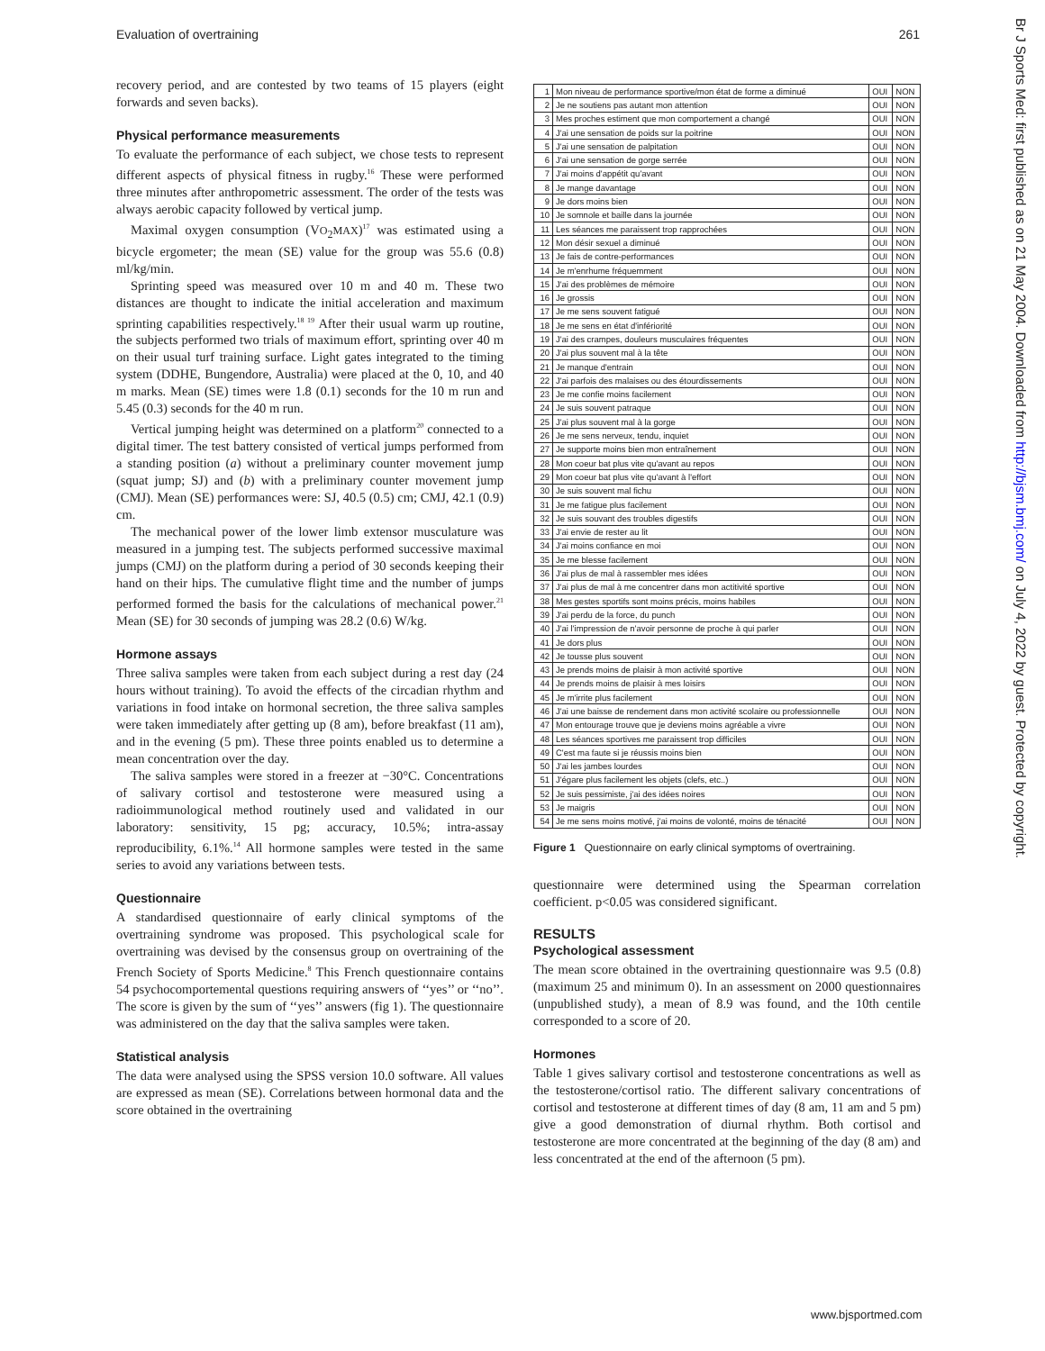Evaluation of overtraining 261
recovery period, and are contested by two teams of 15 players (eight forwards and seven backs).
Physical performance measurements
To evaluate the performance of each subject, we chose tests to represent different aspects of physical fitness in rugby.<sup>16</sup> These were performed three minutes after anthropometric assessment. The order of the tests was always aerobic capacity followed by vertical jump.
Maximal oxygen consumption (VO<sub>2</sub>MAX)<sup>17</sup> was estimated using a bicycle ergometer; the mean (SE) value for the group was 55.6 (0.8) ml/kg/min.
Sprinting speed was measured over 10 m and 40 m. These two distances are thought to indicate the initial acceleration and maximum sprinting capabilities respectively.<sup>18 19</sup> After their usual warm up routine, the subjects performed two trials of maximum effort, sprinting over 40 m on their usual turf training surface. Light gates integrated to the timing system (DDHE, Bungendore, Australia) were placed at the 0, 10, and 40 m marks. Mean (SE) times were 1.8 (0.1) seconds for the 10 m run and 5.45 (0.3) seconds for the 40 m run.
Vertical jumping height was determined on a platform<sup>20</sup> connected to a digital timer. The test battery consisted of vertical jumps performed from a standing position (a) without a preliminary counter movement jump (squat jump; SJ) and (b) with a preliminary counter movement jump (CMJ). Mean (SE) performances were: SJ, 40.5 (0.5) cm; CMJ, 42.1 (0.9) cm.
The mechanical power of the lower limb extensor musculature was measured in a jumping test. The subjects performed successive maximal jumps (CMJ) on the platform during a period of 30 seconds keeping their hand on their hips. The cumulative flight time and the number of jumps performed formed the basis for the calculations of mechanical power.<sup>21</sup> Mean (SE) for 30 seconds of jumping was 28.2 (0.6) W/kg.
Hormone assays
Three saliva samples were taken from each subject during a rest day (24 hours without training). To avoid the effects of the circadian rhythm and variations in food intake on hormonal secretion, the three saliva samples were taken immediately after getting up (8 am), before breakfast (11 am), and in the evening (5 pm). These three points enabled us to determine a mean concentration over the day.
The saliva samples were stored in a freezer at −30°C. Concentrations of salivary cortisol and testosterone were measured using a radioimmunological method routinely used and validated in our laboratory: sensitivity, 15 pg; accuracy, 10.5%; intra-assay reproducibility, 6.1%.<sup>14</sup> All hormone samples were tested in the same series to avoid any variations between tests.
Questionnaire
A standardised questionnaire of early clinical symptoms of the overtraining syndrome was proposed. This psychological scale for overtraining was devised by the consensus group on overtraining of the French Society of Sports Medicine.<sup>8</sup> This French questionnaire contains 54 psychocomportemental questions requiring answers of ‘‘yes’’ or ‘‘no’’. The score is given by the sum of ‘‘yes’’ answers (fig 1). The questionnaire was administered on the day that the saliva samples were taken.
Statistical analysis
The data were analysed using the SPSS version 10.0 software. All values are expressed as mean (SE). Correlations between hormonal data and the score obtained in the overtraining
| 1 | Mon niveau de performance sportive/mon état de forme a diminué | OUI | NON |
| 2 | Je ne soutiens pas autant mon attention | OUI | NON |
| 3 | Mes proches estiment que mon comportement a changé | OUI | NON |
| 4 | J'ai une sensation de poids sur la poitrine | OUI | NON |
| 5 | J'ai une sensation de palpitation | OUI | NON |
| 6 | J'ai une sensation de gorge serrée | OUI | NON |
| 7 | J'ai moins d'appétit qu'avant | OUI | NON |
| 8 | Je mange davantage | OUI | NON |
| 9 | Je dors moins bien | OUI | NON |
| 10 | Je somnole et baille dans la journée | OUI | NON |
| 11 | Les séances me paraissent trop rapprochées | OUI | NON |
| 12 | Mon désir sexuel a diminué | OUI | NON |
| 13 | Je fais de contre-performances | OUI | NON |
| 14 | Je m'enrhume fréquemment | OUI | NON |
| 15 | J'ai des problèmes de mémoire | OUI | NON |
| 16 | Je grossis | OUI | NON |
| 17 | Je me sens souvent fatigué | OUI | NON |
| 18 | Je me sens en état d'infériorité | OUI | NON |
| 19 | J'ai des crampes, douleurs musculaires fréquentes | OUI | NON |
| 20 | J'ai plus souvent mal à la tête | OUI | NON |
| 21 | Je manque d'entrain | OUI | NON |
| 22 | J'ai parfois des malaises ou des étourdissements | OUI | NON |
| 23 | Je me confie moins facilement | OUI | NON |
| 24 | Je suis souvent patraque | OUI | NON |
| 25 | J'ai plus souvent mal à la gorge | OUI | NON |
| 26 | Je me sens nerveux, tendu, inquiet | OUI | NON |
| 27 | Je supporte moins bien mon entraînement | OUI | NON |
| 28 | Mon coeur bat plus vite qu'avant au repos | OUI | NON |
| 29 | Mon coeur bat plus vite qu'avant à l'effort | OUI | NON |
| 30 | Je suis souvent mal fichu | OUI | NON |
| 31 | Je me fatigue plus facilement | OUI | NON |
| 32 | Je suis souvant des troubles digestifs | OUI | NON |
| 33 | J'ai envie de rester au lit | OUI | NON |
| 34 | J'ai moins confiance en moi | OUI | NON |
| 35 | Je me blesse facilement | OUI | NON |
| 36 | J'ai plus de mal à rassembler mes idées | OUI | NON |
| 37 | J'ai plus de mal à me concentrer dans mon actitivité sportive | OUI | NON |
| 38 | Mes gestes sportifs sont moins précis, moins habiles | OUI | NON |
| 39 | J'ai perdu de la force, du punch | OUI | NON |
| 40 | J'ai l'impression de n'avoir personne de proche à qui parler | OUI | NON |
| 41 | Je dors plus | OUI | NON |
| 42 | Je tousse plus souvent | OUI | NON |
| 43 | Je prends moins de plaisir à mon activité sportive | OUI | NON |
| 44 | Je prends moins de plaisir à mes loisirs | OUI | NON |
| 45 | Je m'irrite plus facilement | OUI | NON |
| 46 | J'ai une baisse de rendement dans mon activité scolaire ou professionnelle | OUI | NON |
| 47 | Mon entourage trouve que je deviens moins agréable a vivre | OUI | NON |
| 48 | Les séances sportives me paraissent trop difficiles | OUI | NON |
| 49 | C'est ma faute si je réussis moins bien | OUI | NON |
| 50 | J'ai les jambes lourdes | OUI | NON |
| 51 | J'égare plus facilement les objets (clefs, etc..) | OUI | NON |
| 52 | Je suis pessimiste, j'ai des idées noires | OUI | NON |
| 53 | Je maigris | OUI | NON |
| 54 | Je me sens moins motivé, j'ai moins de volonté, moins de ténacité | OUI | NON |
Figure 1 Questionnaire on early clinical symptoms of overtraining.
questionnaire were determined using the Spearman correlation coefficient. p<0.05 was considered significant.
RESULTS
Psychological assessment
The mean score obtained in the overtraining questionnaire was 9.5 (0.8) (maximum 25 and minimum 0). In an assessment on 2000 questionnaires (unpublished study), a mean of 8.9 was found, and the 10th centile corresponded to a score of 20.
Hormones
Table 1 gives salivary cortisol and testosterone concentrations as well as the testosterone/cortisol ratio. The different salivary concentrations of cortisol and testosterone at different times of day (8 am, 11 am and 5 pm) give a good demonstration of diurnal rhythm. Both cortisol and testosterone are more concentrated at the beginning of the day (8 am) and less concentrated at the end of the afternoon (5 pm).
Br J Sports Med: first published as on 21 May 2004. Downloaded from http://bjsm.bmj.com/ on July 4, 2022 by guest. Protected by copyright.
www.bjsportmed.com